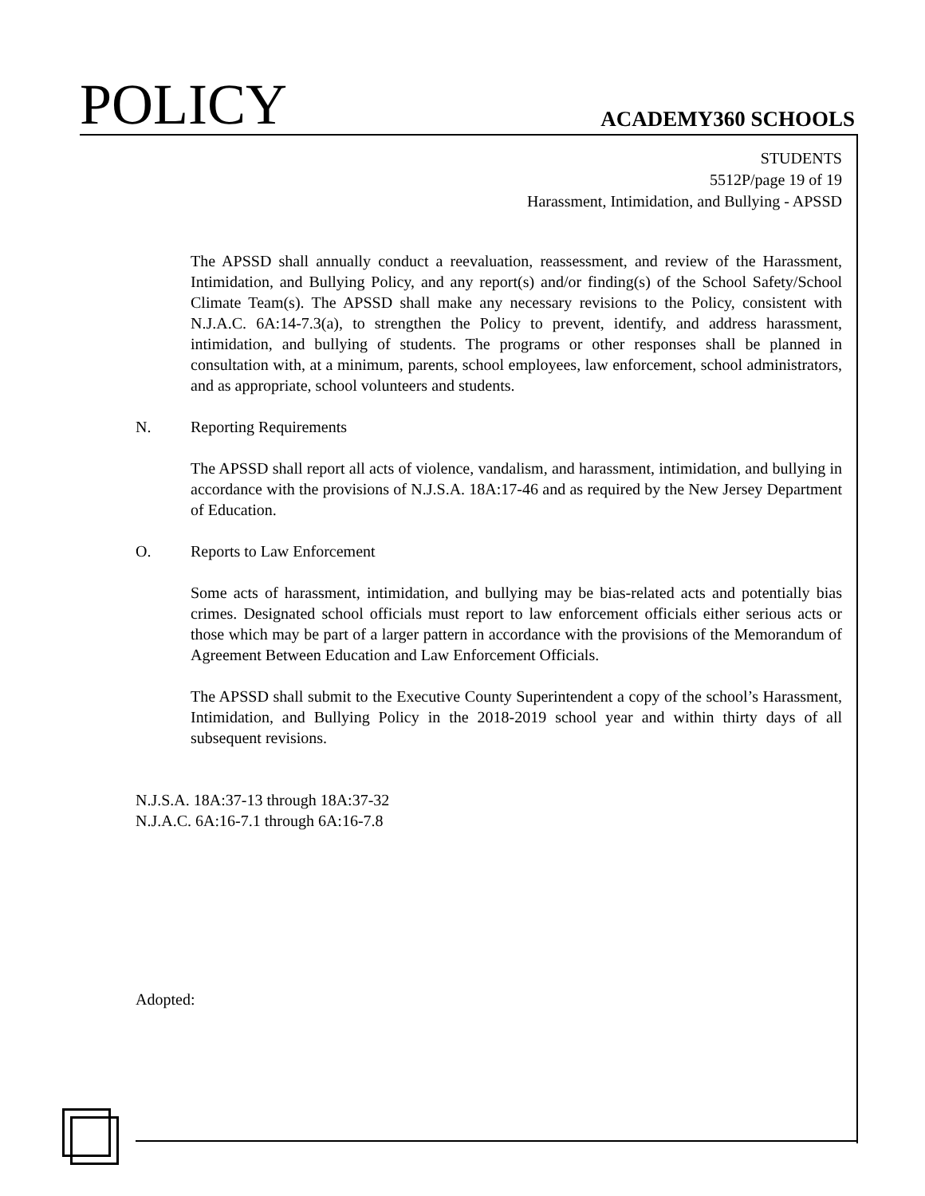POLICY
ACADEMY360 SCHOOLS
STUDENTS
5512P/page 19 of 19
Harassment, Intimidation, and Bullying - APSSD
The APSSD shall annually conduct a reevaluation, reassessment, and review of the Harassment, Intimidation, and Bullying Policy, and any report(s) and/or finding(s) of the School Safety/School Climate Team(s). The APSSD shall make any necessary revisions to the Policy, consistent with N.J.A.C. 6A:14-7.3(a), to strengthen the Policy to prevent, identify, and address harassment, intimidation, and bullying of students. The programs or other responses shall be planned in consultation with, at a minimum, parents, school employees, law enforcement, school administrators, and as appropriate, school volunteers and students.
N. Reporting Requirements
The APSSD shall report all acts of violence, vandalism, and harassment, intimidation, and bullying in accordance with the provisions of N.J.S.A. 18A:17-46 and as required by the New Jersey Department of Education.
O. Reports to Law Enforcement
Some acts of harassment, intimidation, and bullying may be bias-related acts and potentially bias crimes. Designated school officials must report to law enforcement officials either serious acts or those which may be part of a larger pattern in accordance with the provisions of the Memorandum of Agreement Between Education and Law Enforcement Officials.
The APSSD shall submit to the Executive County Superintendent a copy of the school’s Harassment, Intimidation, and Bullying Policy in the 2018-2019 school year and within thirty days of all subsequent revisions.
N.J.S.A. 18A:37-13 through 18A:37-32
N.J.A.C. 6A:16-7.1 through 6A:16-7.8
Adopted: